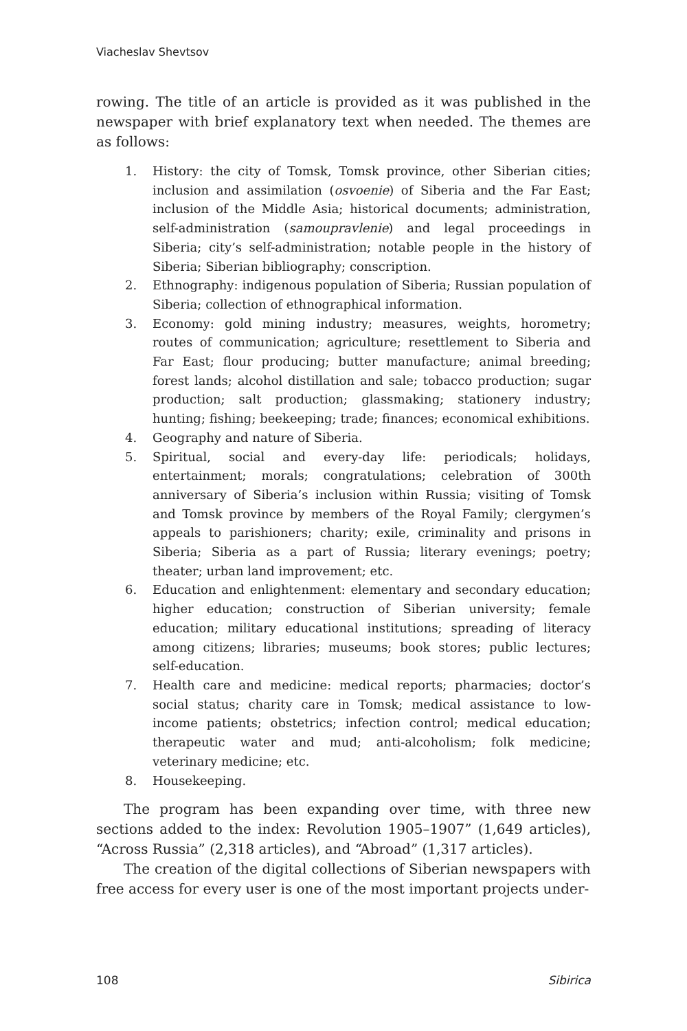Viacheslav Shevtsov
rowing. The title of an article is provided as it was published in the newspaper with brief explanatory text when needed. The themes are as follows:
1. History: the city of Tomsk, Tomsk province, other Siberian cities; inclusion and assimilation (osvoenie) of Siberia and the Far East; inclusion of the Middle Asia; historical documents; administration, self-administration (samoupravlenie) and legal proceedings in Siberia; city’s self-administration; notable people in the history of Siberia; Siberian bibliography; conscription.
2. Ethnography: indigenous population of Siberia; Russian population of Siberia; collection of ethnographical information.
3. Economy: gold mining industry; measures, weights, horometry; routes of communication; agriculture; resettlement to Siberia and Far East; flour producing; butter manufacture; animal breeding; forest lands; alcohol distillation and sale; tobacco production; sugar production; salt production; glassmaking; stationery industry; hunting; fishing; beekeeping; trade; finances; economical exhibitions.
4. Geography and nature of Siberia.
5. Spiritual, social and every-day life: periodicals; holidays, entertainment; morals; congratulations; celebration of 300th anniversary of Siberia’s inclusion within Russia; visiting of Tomsk and Tomsk province by members of the Royal Family; clergymen’s appeals to parishioners; charity; exile, criminality and prisons in Siberia; Siberia as a part of Russia; literary evenings; poetry; theater; urban land improvement; etc.
6. Education and enlightenment: elementary and secondary education; higher education; construction of Siberian university; female education; military educational institutions; spreading of literacy among citizens; libraries; museums; book stores; public lectures; self-education.
7. Health care and medicine: medical reports; pharmacies; doctor’s social status; charity care in Tomsk; medical assistance to low-income patients; obstetrics; infection control; medical education; therapeutic water and mud; anti-alcoholism; folk medicine; veterinary medicine; etc.
8. Housekeeping.
The program has been expanding over time, with three new sections added to the index: Revolution 1905–1907” (1,649 articles), “Across Russia” (2,318 articles), and “Abroad” (1,317 articles).
The creation of the digital collections of Siberian newspapers with free access for every user is one of the most important projects under-
108 Sibirica